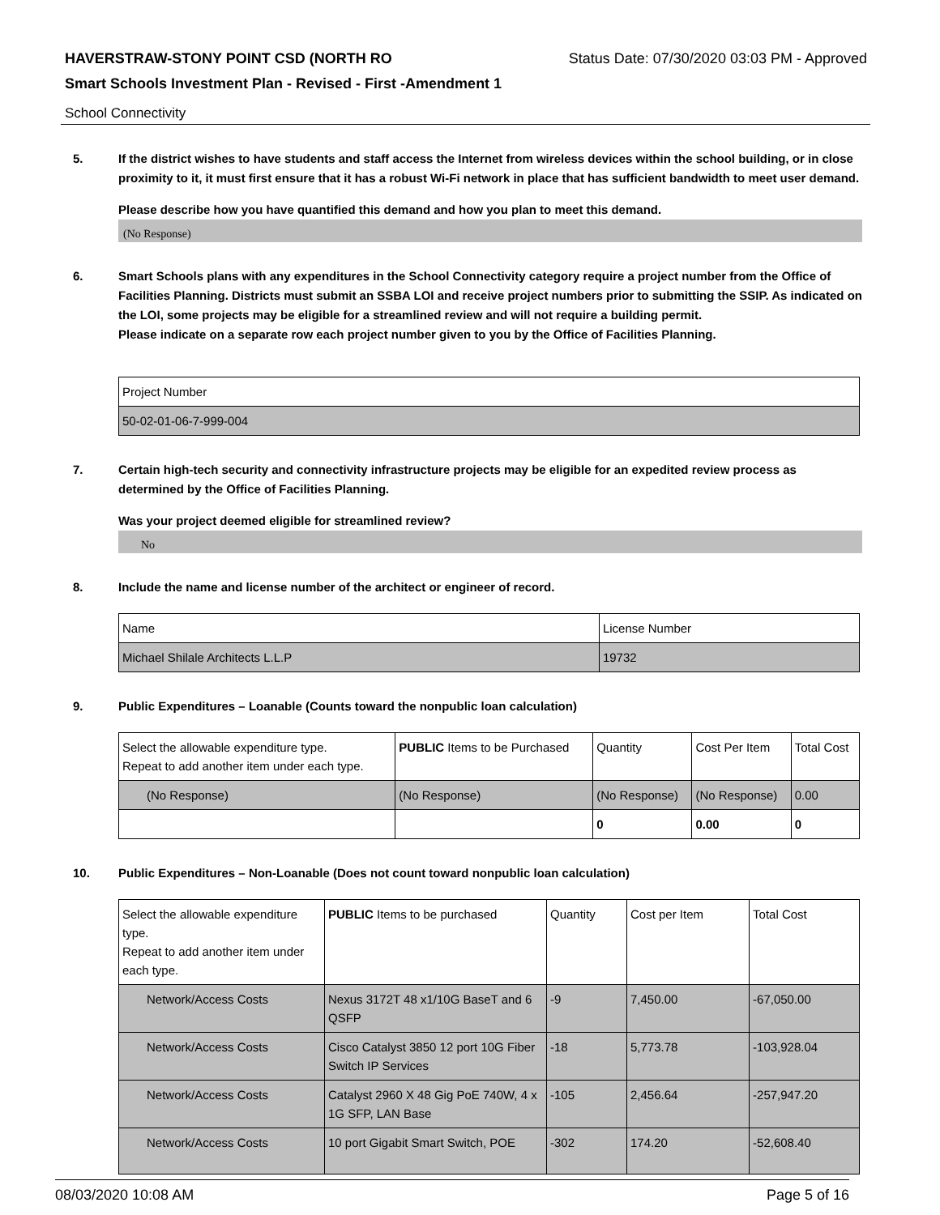HAVERSTRAW-STONY POINT CSD (NORTH RO Status Date: 07/30/2020 03:03 PM - Approved
Smart Schools Investment Plan - Revised - First -Amendment 1
School Connectivity
5. If the district wishes to have students and staff access the Internet from wireless devices within the school building, or in close proximity to it, it must first ensure that it has a robust Wi-Fi network in place that has sufficient bandwidth to meet user demand.
Please describe how you have quantified this demand and how you plan to meet this demand.
(No Response)
6. Smart Schools plans with any expenditures in the School Connectivity category require a project number from the Office of Facilities Planning. Districts must submit an SSBA LOI and receive project numbers prior to submitting the SSIP. As indicated on the LOI, some projects may be eligible for a streamlined review and will not require a building permit.
Please indicate on a separate row each project number given to you by the Office of Facilities Planning.
| Project Number |
| 50-02-01-06-7-999-004 |
7. Certain high-tech security and connectivity infrastructure projects may be eligible for an expedited review process as determined by the Office of Facilities Planning.
Was your project deemed eligible for streamlined review?
No
8. Include the name and license number of the architect or engineer of record.
| Name | License Number |
| Michael Shilale Architects L.L.P | 19732 |
9. Public Expenditures – Loanable (Counts toward the nonpublic loan calculation)
| Select the allowable expenditure type. Repeat to add another item under each type. | PUBLIC Items to be Purchased | Quantity | Cost Per Item | Total Cost |
| (No Response) | (No Response) | (No Response) | (No Response) | 0.00 |
| | | 0 | 0.00 | 0 |
10. Public Expenditures – Non-Loanable (Does not count toward nonpublic loan calculation)
| Select the allowable expenditure type. Repeat to add another item under each type. | PUBLIC Items to be purchased | Quantity | Cost per Item | Total Cost |
| Network/Access Costs | Nexus 3172T 48 x1/10G BaseT and 6 QSFP | -9 | 7,450.00 | -67,050.00 |
| Network/Access Costs | Cisco Catalyst 3850 12 port 10G Fiber Switch IP Services | -18 | 5,773.78 | -103,928.04 |
| Network/Access Costs | Catalyst 2960 X 48 Gig PoE 740W, 4 x 1G SFP, LAN Base | -105 | 2,456.64 | -257,947.20 |
| Network/Access Costs | 10 port Gigabit Smart Switch, POE | -302 | 174.20 | -52,608.40 |
08/03/2020 10:08 AM Page 5 of 16